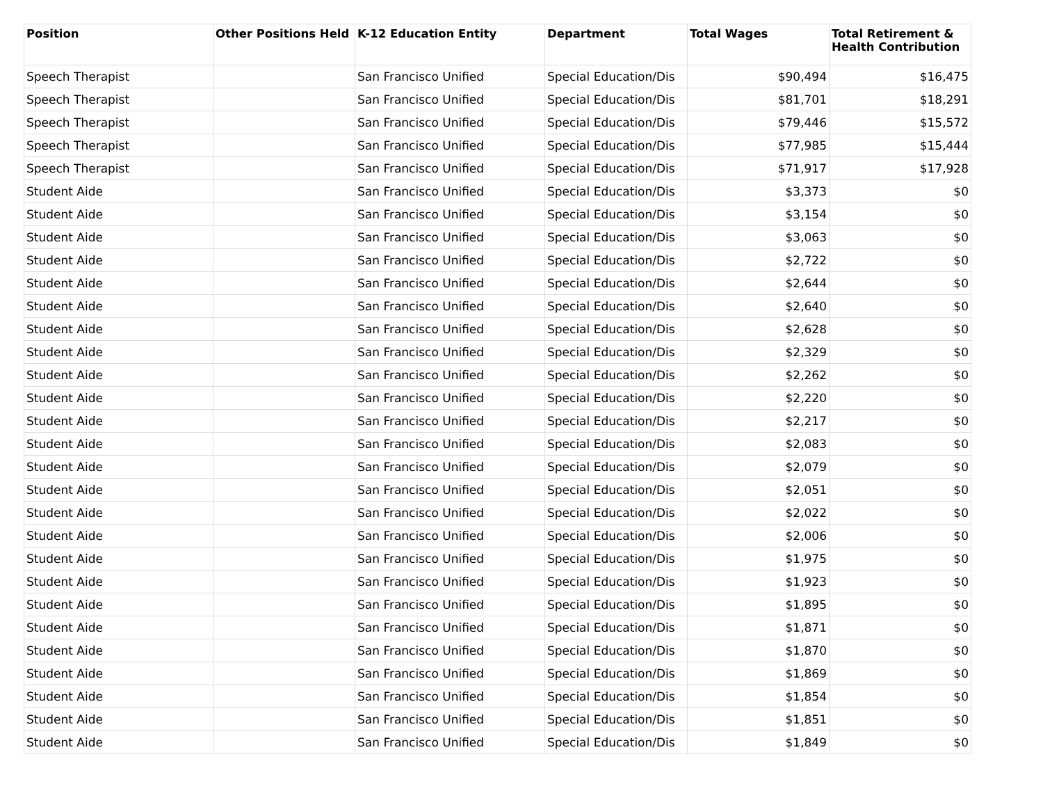| Position | Other Positions Held | K-12 Education Entity | Department | Total Wages | Total Retirement & Health Contribution |
| --- | --- | --- | --- | --- | --- |
| Speech Therapist | | San Francisco Unified | Special Education/Dis | $90,494 | $16,475 |
| Speech Therapist | | San Francisco Unified | Special Education/Dis | $81,701 | $18,291 |
| Speech Therapist | | San Francisco Unified | Special Education/Dis | $79,446 | $15,572 |
| Speech Therapist | | San Francisco Unified | Special Education/Dis | $77,985 | $15,444 |
| Speech Therapist | | San Francisco Unified | Special Education/Dis | $71,917 | $17,928 |
| Student Aide | | San Francisco Unified | Special Education/Dis | $3,373 | $0 |
| Student Aide | | San Francisco Unified | Special Education/Dis | $3,154 | $0 |
| Student Aide | | San Francisco Unified | Special Education/Dis | $3,063 | $0 |
| Student Aide | | San Francisco Unified | Special Education/Dis | $2,722 | $0 |
| Student Aide | | San Francisco Unified | Special Education/Dis | $2,644 | $0 |
| Student Aide | | San Francisco Unified | Special Education/Dis | $2,640 | $0 |
| Student Aide | | San Francisco Unified | Special Education/Dis | $2,628 | $0 |
| Student Aide | | San Francisco Unified | Special Education/Dis | $2,329 | $0 |
| Student Aide | | San Francisco Unified | Special Education/Dis | $2,262 | $0 |
| Student Aide | | San Francisco Unified | Special Education/Dis | $2,220 | $0 |
| Student Aide | | San Francisco Unified | Special Education/Dis | $2,217 | $0 |
| Student Aide | | San Francisco Unified | Special Education/Dis | $2,083 | $0 |
| Student Aide | | San Francisco Unified | Special Education/Dis | $2,079 | $0 |
| Student Aide | | San Francisco Unified | Special Education/Dis | $2,051 | $0 |
| Student Aide | | San Francisco Unified | Special Education/Dis | $2,022 | $0 |
| Student Aide | | San Francisco Unified | Special Education/Dis | $2,006 | $0 |
| Student Aide | | San Francisco Unified | Special Education/Dis | $1,975 | $0 |
| Student Aide | | San Francisco Unified | Special Education/Dis | $1,923 | $0 |
| Student Aide | | San Francisco Unified | Special Education/Dis | $1,895 | $0 |
| Student Aide | | San Francisco Unified | Special Education/Dis | $1,871 | $0 |
| Student Aide | | San Francisco Unified | Special Education/Dis | $1,870 | $0 |
| Student Aide | | San Francisco Unified | Special Education/Dis | $1,869 | $0 |
| Student Aide | | San Francisco Unified | Special Education/Dis | $1,854 | $0 |
| Student Aide | | San Francisco Unified | Special Education/Dis | $1,851 | $0 |
| Student Aide | | San Francisco Unified | Special Education/Dis | $1,849 | $0 |